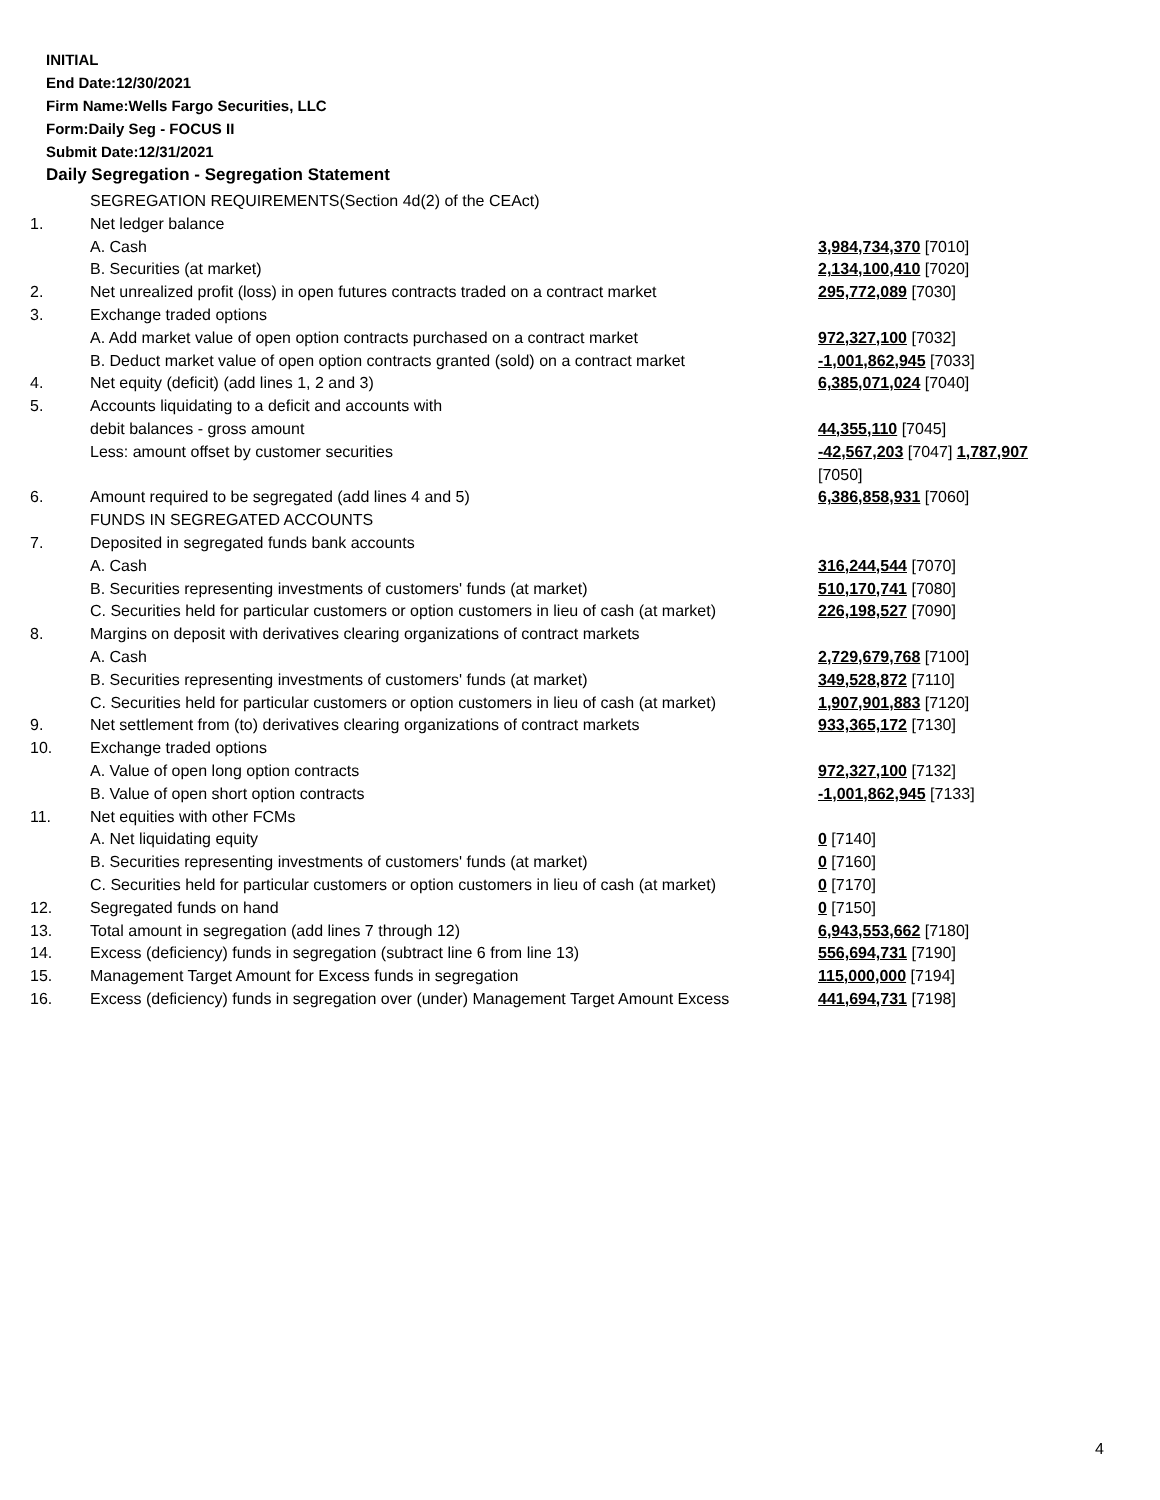INITIAL
End Date:12/30/2021
Firm Name:Wells Fargo Securities, LLC
Form:Daily Seg - FOCUS II
Submit Date:12/31/2021
Daily Segregation - Segregation Statement
| | SEGREGATION REQUIREMENTS(Section 4d(2) of the CEAct) | |
| 1. | Net ledger balance | |
| | A. Cash | 3,984,734,370 [7010] |
| | B. Securities (at market) | 2,134,100,410 [7020] |
| 2. | Net unrealized profit (loss) in open futures contracts traded on a contract market | 295,772,089 [7030] |
| 3. | Exchange traded options | |
| | A. Add market value of open option contracts purchased on a contract market | 972,327,100 [7032] |
| | B. Deduct market value of open option contracts granted (sold) on a contract market | -1,001,862,945 [7033] |
| 4. | Net equity (deficit) (add lines 1, 2 and 3) | 6,385,071,024 [7040] |
| 5. | Accounts liquidating to a deficit and accounts with | |
| | debit balances - gross amount | 44,355,110 [7045] |
| | Less: amount offset by customer securities | -42,567,203 [7047] 1,787,907 [7050] |
| 6. | Amount required to be segregated (add lines 4 and 5) | 6,386,858,931 [7060] |
| | FUNDS IN SEGREGATED ACCOUNTS | |
| 7. | Deposited in segregated funds bank accounts | |
| | A. Cash | 316,244,544 [7070] |
| | B. Securities representing investments of customers' funds (at market) | 510,170,741 [7080] |
| | C. Securities held for particular customers or option customers in lieu of cash (at market) | 226,198,527 [7090] |
| 8. | Margins on deposit with derivatives clearing organizations of contract markets | |
| | A. Cash | 2,729,679,768 [7100] |
| | B. Securities representing investments of customers' funds (at market) | 349,528,872 [7110] |
| | C. Securities held for particular customers or option customers in lieu of cash (at market) | 1,907,901,883 [7120] |
| 9. | Net settlement from (to) derivatives clearing organizations of contract markets | 933,365,172 [7130] |
| 10. | Exchange traded options | |
| | A. Value of open long option contracts | 972,327,100 [7132] |
| | B. Value of open short option contracts | -1,001,862,945 [7133] |
| 11. | Net equities with other FCMs | |
| | A. Net liquidating equity | 0 [7140] |
| | B. Securities representing investments of customers' funds (at market) | 0 [7160] |
| | C. Securities held for particular customers or option customers in lieu of cash (at market) | 0 [7170] |
| 12. | Segregated funds on hand | 0 [7150] |
| 13. | Total amount in segregation (add lines 7 through 12) | 6,943,553,662 [7180] |
| 14. | Excess (deficiency) funds in segregation (subtract line 6 from line 13) | 556,694,731 [7190] |
| 15. | Management Target Amount for Excess funds in segregation | 115,000,000 [7194] |
| 16. | Excess (deficiency) funds in segregation over (under) Management Target Amount Excess | 441,694,731 [7198] |
4